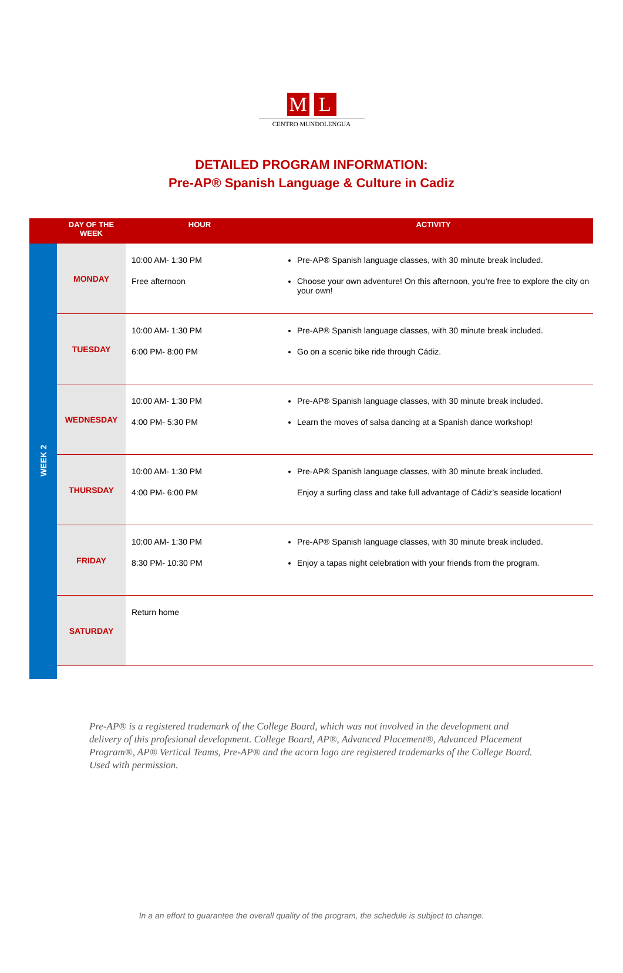M L
CENTRO MUNDOLENGUA
DETAILED PROGRAM INFORMATION:
Pre-AP® Spanish Language & Culture in Cadiz
| | DAY OF THE WEEK | HOUR | ACTIVITY |
| --- | --- | --- | --- |
| WEEK 2 | MONDAY | 10:00 AM- 1:30 PM Free afternoon | Pre-AP® Spanish language classes, with 30 minute break included. Choose your own adventure! On this afternoon, you’re free to explore the city on your own! |
| | TUESDAY | 10:00 AM- 1:30 PM 6:00 PM- 8:00 PM | Pre-AP® Spanish language classes, with 30 minute break included. Go on a scenic bike ride through Cádiz. |
| | WEDNESDAY | 10:00 AM- 1:30 PM 4:00 PM- 5:30 PM | Pre-AP® Spanish language classes, with 30 minute break included. Learn the moves of salsa dancing at a Spanish dance workshop! |
| | THURSDAY | 10:00 AM- 1:30 PM 4:00 PM- 6:00 PM | Pre-AP® Spanish language classes, with 30 minute break included. Enjoy a surfing class and take full advantage of Cádiz’s seaside location! |
| | FRIDAY | 10:00 AM- 1:30 PM 8:30 PM- 10:30 PM | Pre-AP® Spanish language classes, with 30 minute break included. Enjoy a tapas night celebration with your friends from the program. |
| | SATURDAY | Return home | |
Pre-AP® is a registered trademark of the College Board, which was not involved in the development and delivery of this profesional development. College Board, AP®, Advanced Placement®, Advanced Placement Program®, AP® Vertical Teams, Pre-AP® and the acorn logo are registered trademarks of the College Board. Used with permission.
In a an effort to guarantee the overall quality of the program, the schedule is subject to change.